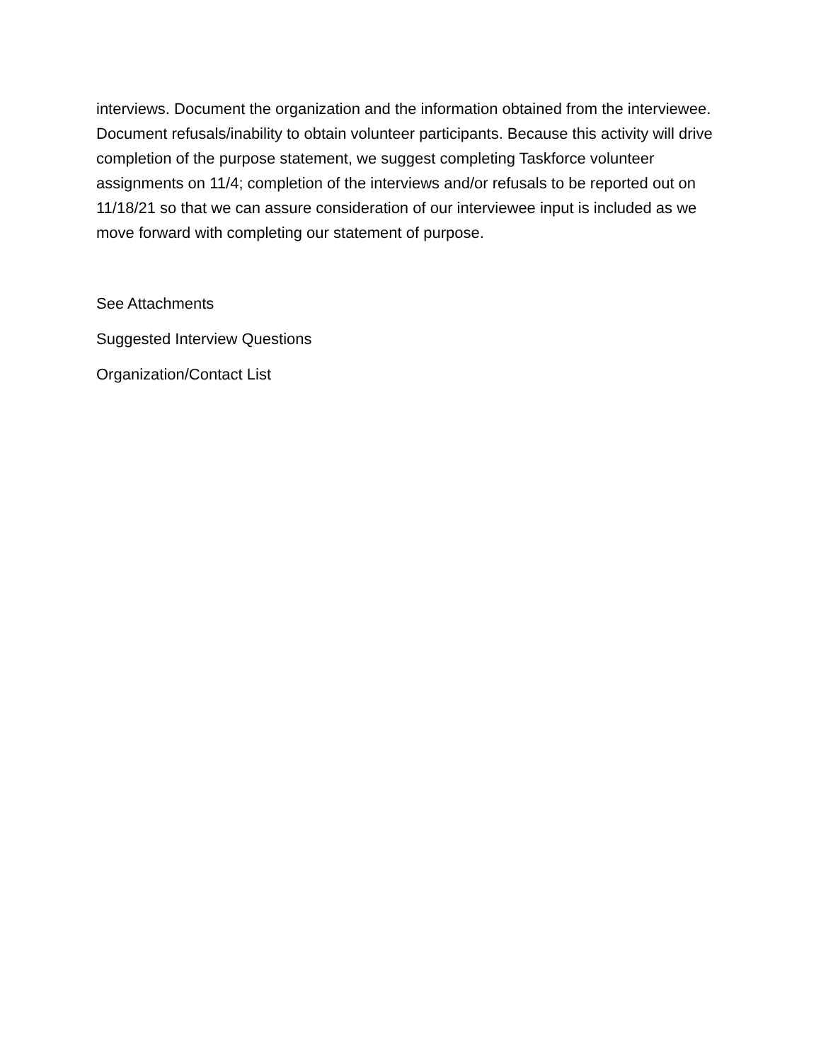interviews. Document the organization and the information obtained from the interviewee. Document refusals/inability to obtain volunteer participants. Because this activity will drive completion of the purpose statement, we suggest completing Taskforce volunteer assignments on 11/4; completion of the interviews and/or refusals to be reported out on 11/18/21 so that we can assure consideration of our interviewee input is included as we move forward with completing our statement of purpose.
See Attachments
Suggested Interview Questions
Organization/Contact List